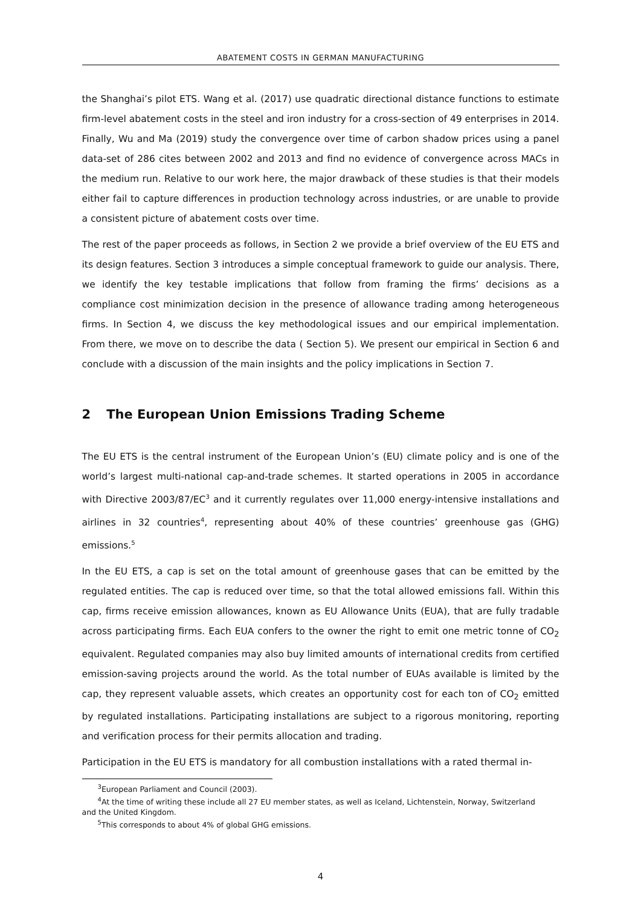ABATEMENT COSTS IN GERMAN MANUFACTURING
the Shanghai’s pilot ETS. Wang et al. (2017) use quadratic directional distance functions to estimate firm-level abatement costs in the steel and iron industry for a cross-section of 49 enterprises in 2014. Finally, Wu and Ma (2019) study the convergence over time of carbon shadow prices using a panel data-set of 286 cites between 2002 and 2013 and find no evidence of convergence across MACs in the medium run. Relative to our work here, the major drawback of these studies is that their models either fail to capture differences in production technology across industries, or are unable to provide a consistent picture of abatement costs over time.
The rest of the paper proceeds as follows, in Section 2 we provide a brief overview of the EU ETS and its design features. Section 3 introduces a simple conceptual framework to guide our analysis. There, we identify the key testable implications that follow from framing the firms’ decisions as a compliance cost minimization decision in the presence of allowance trading among heterogeneous firms. In Section 4, we discuss the key methodological issues and our empirical implementation. From there, we move on to describe the data ( Section 5). We present our empirical in Section 6 and conclude with a discussion of the main insights and the policy implications in Section 7.
2 The European Union Emissions Trading Scheme
The EU ETS is the central instrument of the European Union’s (EU) climate policy and is one of the world’s largest multi-national cap-and-trade schemes. It started operations in 2005 in accordance with Directive 2003/87/EC<sup>3</sup> and it currently regulates over 11,000 energy-intensive installations and airlines in 32 countries<sup>4</sup>, representing about 40% of these countries’ greenhouse gas (GHG) emissions.<sup>5</sup>
In the EU ETS, a cap is set on the total amount of greenhouse gases that can be emitted by the regulated entities. The cap is reduced over time, so that the total allowed emissions fall. Within this cap, firms receive emission allowances, known as EU Allowance Units (EUA), that are fully tradable across participating firms. Each EUA confers to the owner the right to emit one metric tonne of CO<sub>2</sub> equivalent. Regulated companies may also buy limited amounts of international credits from certified emission-saving projects around the world. As the total number of EUAs available is limited by the cap, they represent valuable assets, which creates an opportunity cost for each ton of CO<sub>2</sub> emitted by regulated installations. Participating installations are subject to a rigorous monitoring, reporting and verification process for their permits allocation and trading.
Participation in the EU ETS is mandatory for all combustion installations with a rated thermal in-
<sup>3</sup> European Parliament and Council (2003).
<sup>4</sup> At the time of writing these include all 27 EU member states, as well as Iceland, Lichtenstein, Norway, Switzerland
and the United Kingdom.
<sup>5</sup> This corresponds to about 4% of global GHG emissions.
4